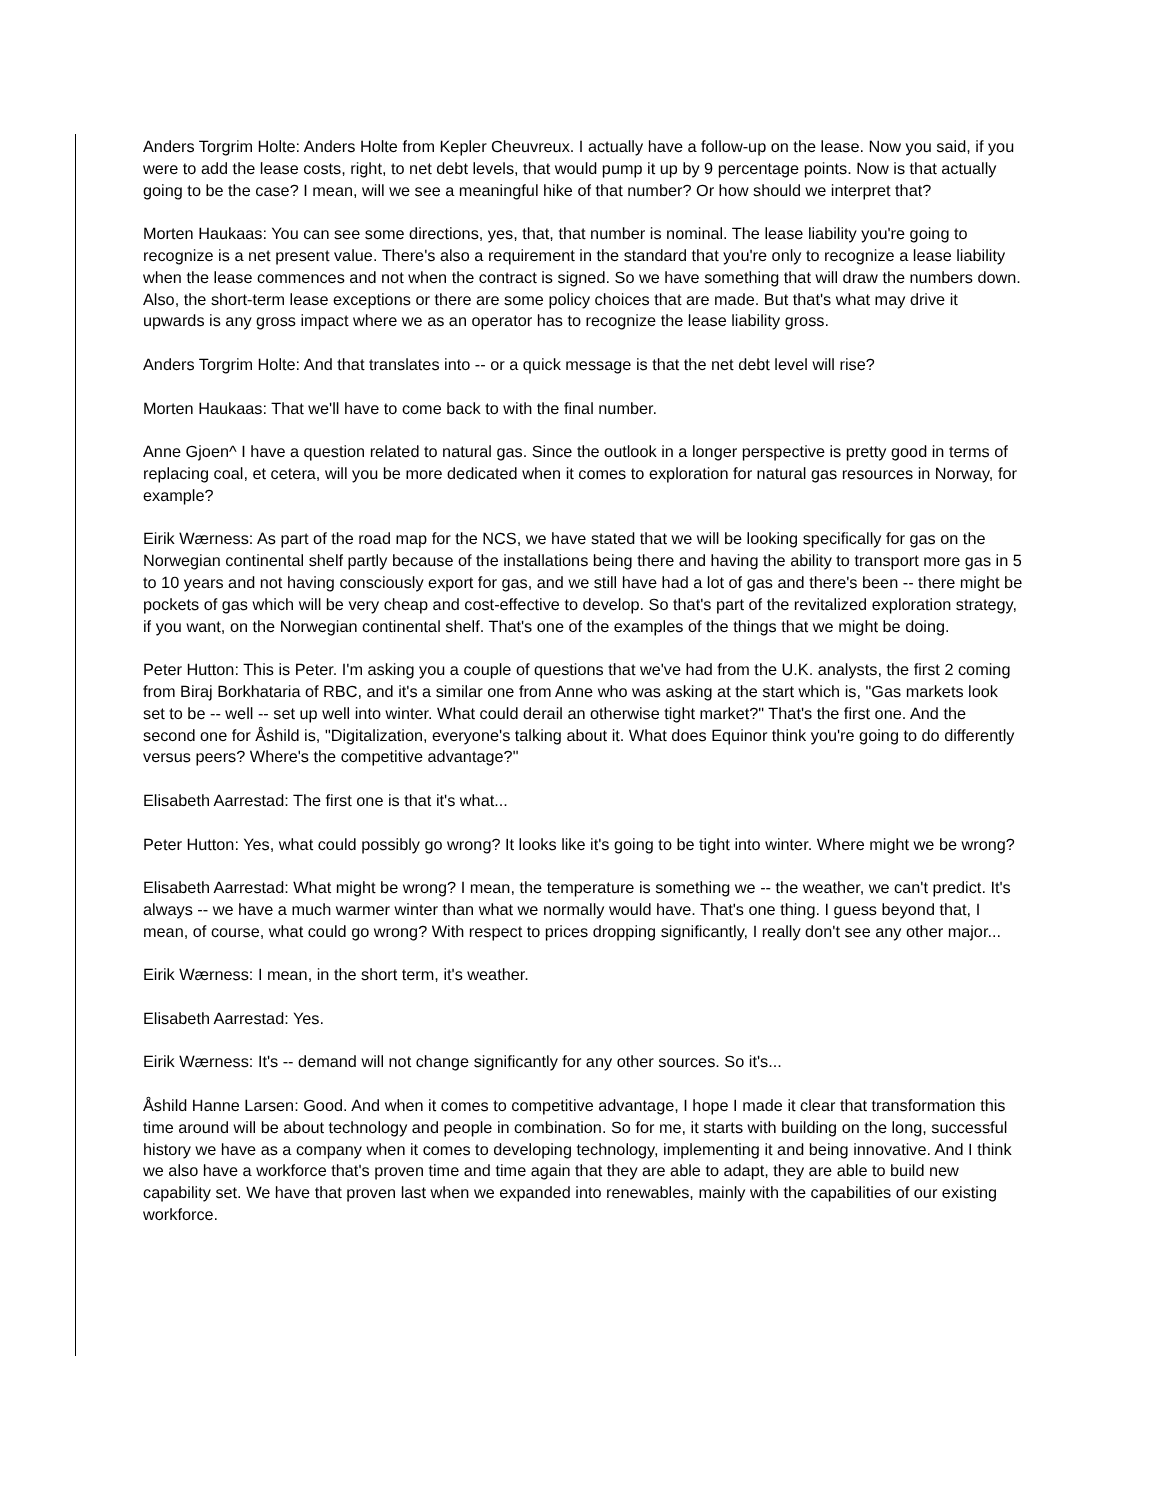Anders Torgrim Holte: Anders Holte from Kepler Cheuvreux. I actually have a follow-up on the lease. Now you said, if you were to add the lease costs, right, to net debt levels, that would pump it up by 9 percentage points. Now is that actually going to be the case? I mean, will we see a meaningful hike of that number? Or how should we interpret that?
Morten Haukaas: You can see some directions, yes, that, that number is nominal. The lease liability you're going to recognize is a net present value. There's also a requirement in the standard that you're only to recognize a lease liability when the lease commences and not when the contract is signed. So we have something that will draw the numbers down. Also, the short-term lease exceptions or there are some policy choices that are made. But that's what may drive it upwards is any gross impact where we as an operator has to recognize the lease liability gross.
Anders Torgrim Holte: And that translates into -- or a quick message is that the net debt level will rise?
Morten Haukaas: That we'll have to come back to with the final number.
Anne Gjoen^ I have a question related to natural gas. Since the outlook in a longer perspective is pretty good in terms of replacing coal, et cetera, will you be more dedicated when it comes to exploration for natural gas resources in Norway, for example?
Eirik Wærness: As part of the road map for the NCS, we have stated that we will be looking specifically for gas on the Norwegian continental shelf partly because of the installations being there and having the ability to transport more gas in 5 to 10 years and not having consciously export for gas, and we still have had a lot of gas and there's been -- there might be pockets of gas which will be very cheap and cost-effective to develop. So that's part of the revitalized exploration strategy, if you want, on the Norwegian continental shelf. That's one of the examples of the things that we might be doing.
Peter Hutton: This is Peter. I'm asking you a couple of questions that we've had from the U.K. analysts, the first 2 coming from Biraj Borkhataria of RBC, and it's a similar one from Anne who was asking at the start which is, "Gas markets look set to be -- well -- set up well into winter. What could derail an otherwise tight market?" That's the first one. And the second one for Åshild is, "Digitalization, everyone's talking about it. What does Equinor think you're going to do differently versus peers? Where's the competitive advantage?"
Elisabeth Aarrestad: The first one is that it's what...
Peter Hutton: Yes, what could possibly go wrong? It looks like it's going to be tight into winter. Where might we be wrong?
Elisabeth Aarrestad: What might be wrong? I mean, the temperature is something we -- the weather, we can't predict. It's always -- we have a much warmer winter than what we normally would have. That's one thing. I guess beyond that, I mean, of course, what could go wrong? With respect to prices dropping significantly, I really don't see any other major...
Eirik Wærness: I mean, in the short term, it's weather.
Elisabeth Aarrestad: Yes.
Eirik Wærness: It's -- demand will not change significantly for any other sources. So it's...
Åshild Hanne Larsen: Good. And when it comes to competitive advantage, I hope I made it clear that transformation this time around will be about technology and people in combination. So for me, it starts with building on the long, successful history we have as a company when it comes to developing technology, implementing it and being innovative. And I think we also have a workforce that's proven time and time again that they are able to adapt, they are able to build new capability set. We have that proven last when we expanded into renewables, mainly with the capabilities of our existing workforce.